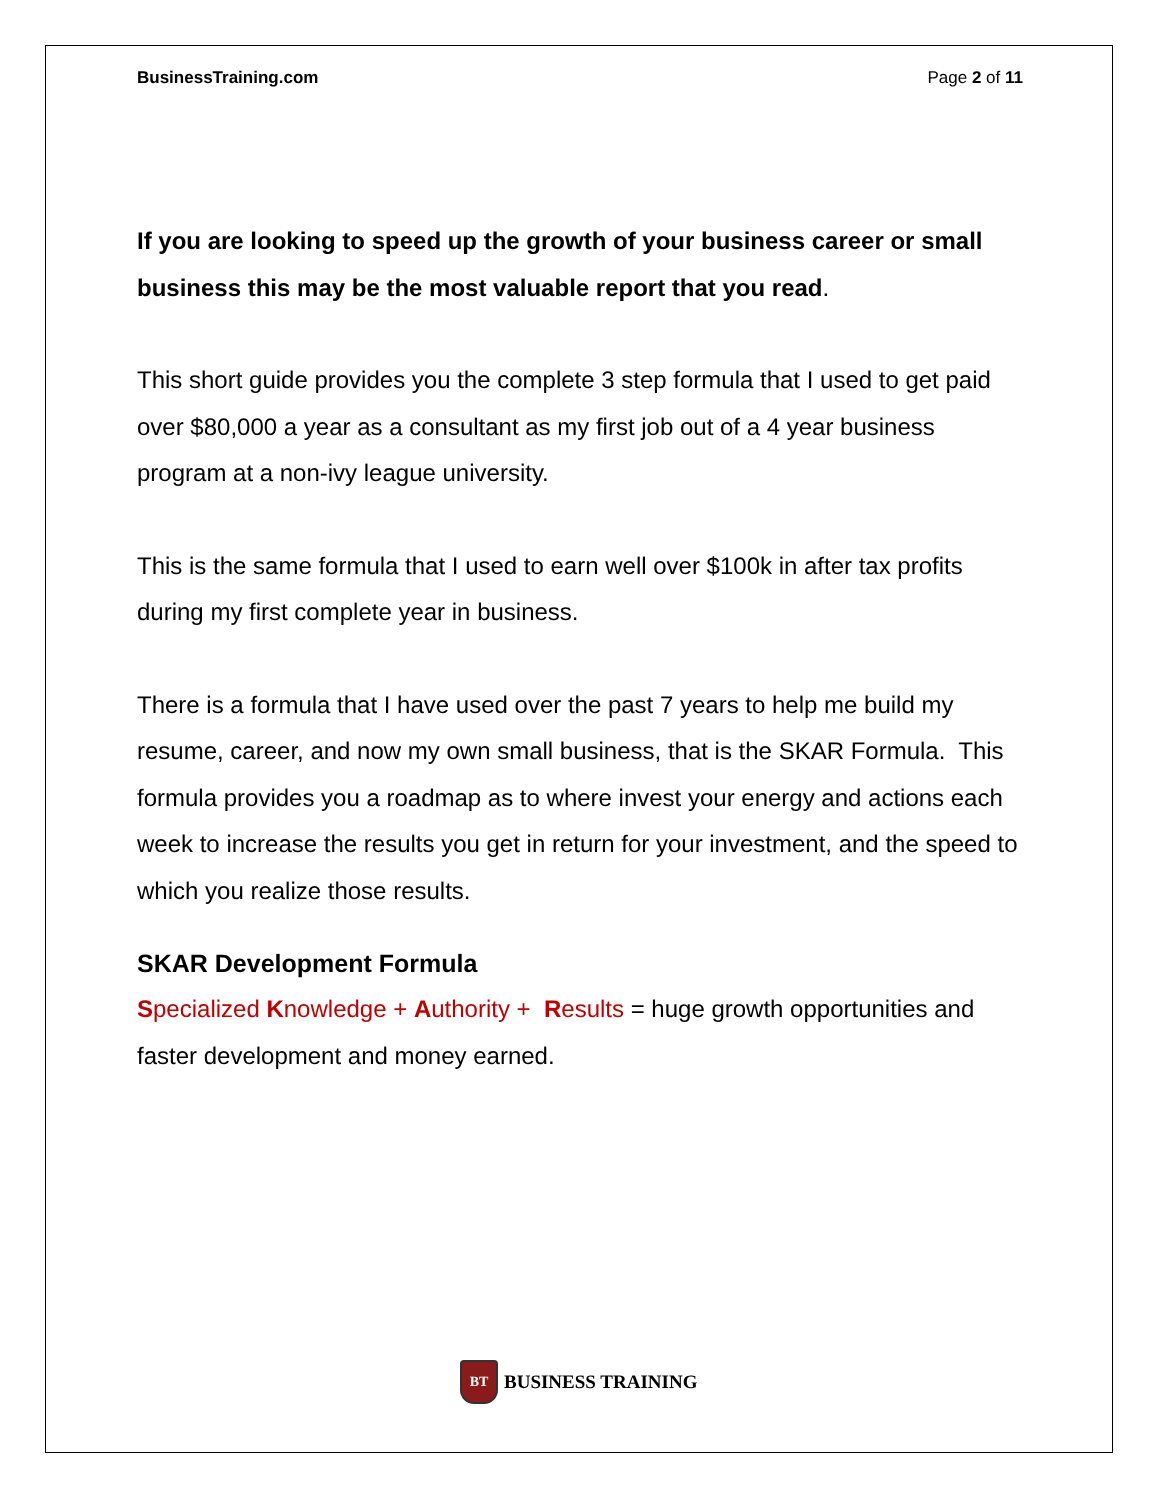BusinessTraining.com Page 2 of 11
If you are looking to speed up the growth of your business career or small business this may be the most valuable report that you read.
This short guide provides you the complete 3 step formula that I used to get paid over $80,000 a year as a consultant as my first job out of a 4 year business program at a non-ivy league university.
This is the same formula that I used to earn well over $100k in after tax profits during my first complete year in business.
There is a formula that I have used over the past 7 years to help me build my resume, career, and now my own small business, that is the SKAR Formula. This formula provides you a roadmap as to where invest your energy and actions each week to increase the results you get in return for your investment, and the speed to which you realize those results.
SKAR Development Formula
Specialized Knowledge + Authority + Results = huge growth opportunities and faster development and money earned.
BT
BUSINESS TRAINING